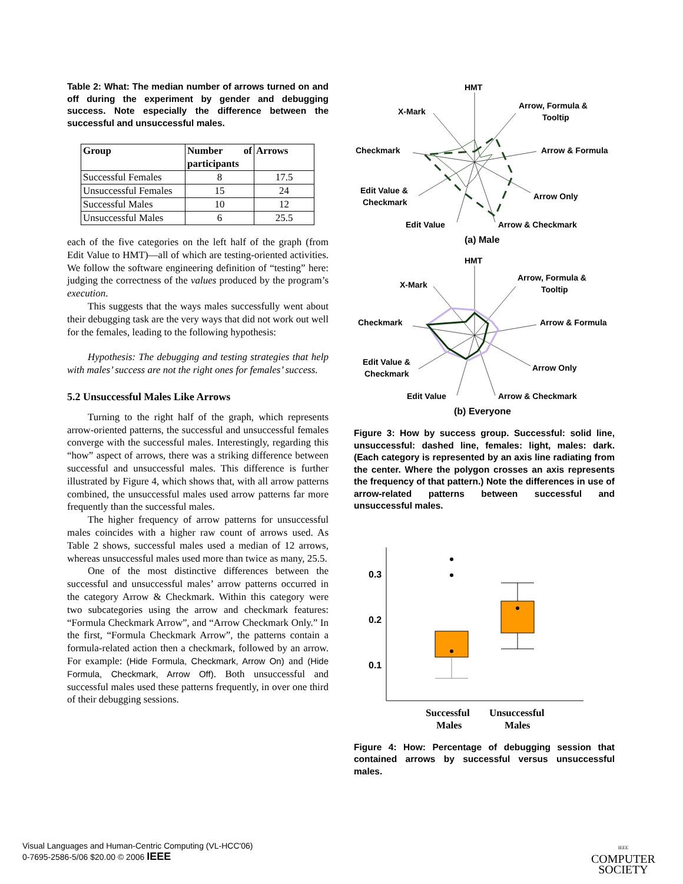Table 2: What: The median number of arrows turned on and off during the experiment by gender and debugging success. Note especially the difference between the successful and unsuccessful males.
| Group | Number of participants | Arrows |
| --- | --- | --- |
| Successful Females | 8 | 17.5 |
| Unsuccessful Females | 15 | 24 |
| Successful Males | 10 | 12 |
| Unsuccessful Males | 6 | 25.5 |
each of the five categories on the left half of the graph (from Edit Value to HMT)—all of which are testing-oriented activities. We follow the software engineering definition of “testing” here: judging the correctness of the values produced by the program’s execution.
This suggests that the ways males successfully went about their debugging task are the very ways that did not work out well for the females, leading to the following hypothesis:
Hypothesis: The debugging and testing strategies that help with males’ success are not the right ones for females’ success.
5.2 Unsuccessful Males Like Arrows
Turning to the right half of the graph, which represents arrow-oriented patterns, the successful and unsuccessful females converge with the successful males. Interestingly, regarding this “how” aspect of arrows, there was a striking difference between successful and unsuccessful males. This difference is further illustrated by Figure 4, which shows that, with all arrow patterns combined, the unsuccessful males used arrow patterns far more frequently than the successful males.
The higher frequency of arrow patterns for unsuccessful males coincides with a higher raw count of arrows used. As Table 2 shows, successful males used a median of 12 arrows, whereas unsuccessful males used more than twice as many, 25.5.
One of the most distinctive differences between the successful and unsuccessful males’ arrow patterns occurred in the category Arrow & Checkmark. Within this category were two subcategories using the arrow and checkmark features: “Formula Checkmark Arrow”, and “Arrow Checkmark Only.” In the first, “Formula Checkmark Arrow”, the patterns contain a formula-related action then a checkmark, followed by an arrow. For example: (Hide Formula, Checkmark, Arrow On) and (Hide Formula, Checkmark, Arrow Off). Both unsuccessful and successful males used these patterns frequently, in over one third of their debugging sessions.
HMT
Arrow, Formula &
Tooltip
X-Mark
Arrow & Formula
Checkmark
Arrow Only
Edit Value &
Checkmark
Arrow & Checkmark
Edit Value
(a) Male
HMT
Arrow, Formula &
Tooltip
X-Mark
Arrow & Formula
Checkmark
Arrow Only
Edit Value &
Checkmark
Arrow & Checkmark
Edit Value
(b) Everyone
Figure 3: How by success group. Successful: solid line, unsuccessful: dashed line, females: light, males: dark. (Each category is represented by an axis line radiating from the center. Where the polygon crosses an axis represents the frequency of that pattern.) Note the differences in use of arrow-related patterns between successful and unsuccessful males.
0.3
0.2
0.1
Successful
Males
Unsuccessful
Males
Figure 4: How: Percentage of debugging session that contained arrows by successful versus unsuccessful males.
Visual Languages and Human-Centric Computing (VL-HCC'06)
0-7695-2586-5/06 $20.00 © 2006 IEEE
IEEE
COMPUTER
SOCIETY